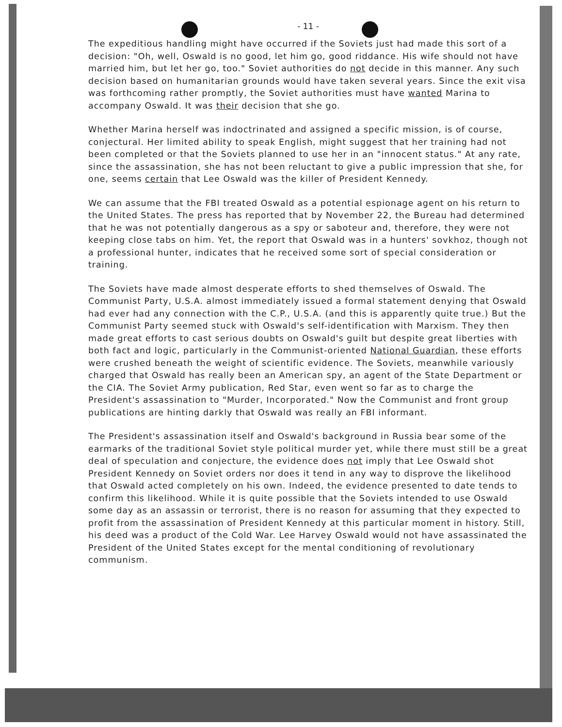- 11 -
The expeditious handling might have occurred if the Soviets just had made this sort of a decision: "Oh, well, Oswald is no good, let him go, good riddance. His wife should not have married him, but let her go, too." Soviet authorities do not decide in this manner. Any such decision based on humanitarian grounds would have taken several years. Since the exit visa was forthcoming rather promptly, the Soviet authorities must have wanted Marina to accompany Oswald. It was their decision that she go.
Whether Marina herself was indoctrinated and assigned a specific mission, is of course, conjectural. Her limited ability to speak English, might suggest that her training had not been completed or that the Soviets planned to use her in an "innocent status." At any rate, since the assassination, she has not been reluctant to give a public impression that she, for one, seems certain that Lee Oswald was the killer of President Kennedy.
We can assume that the FBI treated Oswald as a potential espionage agent on his return to the United States. The press has reported that by November 22, the Bureau had determined that he was not potentially dangerous as a spy or saboteur and, therefore, they were not keeping close tabs on him. Yet, the report that Oswald was in a hunters' sovkhoz, though not a professional hunter, indicates that he received some sort of special consideration or training.
The Soviets have made almost desperate efforts to shed themselves of Oswald. The Communist Party, U.S.A. almost immediately issued a formal statement denying that Oswald had ever had any connection with the C.P., U.S.A. (and this is apparently quite true.) But the Communist Party seemed stuck with Oswald's self-identification with Marxism. They then made great efforts to cast serious doubts on Oswald's guilt but despite great liberties with both fact and logic, particularly in the Communist-oriented National Guardian, these efforts were crushed beneath the weight of scientific evidence. The Soviets, meanwhile variously charged that Oswald has really been an American spy, an agent of the State Department or the CIA. The Soviet Army publication, Red Star, even went so far as to charge the President's assassination to "Murder, Incorporated." Now the Communist and front group publications are hinting darkly that Oswald was really an FBI informant.
The President's assassination itself and Oswald's background in Russia bear some of the earmarks of the traditional Soviet style political murder yet, while there must still be a great deal of speculation and conjecture, the evidence does not imply that Lee Oswald shot President Kennedy on Soviet orders nor does it tend in any way to disprove the likelihood that Oswald acted completely on his own. Indeed, the evidence presented to date tends to confirm this likelihood. While it is quite possible that the Soviets intended to use Oswald some day as an assassin or terrorist, there is no reason for assuming that they expected to profit from the assassination of President Kennedy at this particular moment in history. Still, his deed was a product of the Cold War. Lee Harvey Oswald would not have assassinated the President of the United States except for the mental conditioning of revolutionary communism.